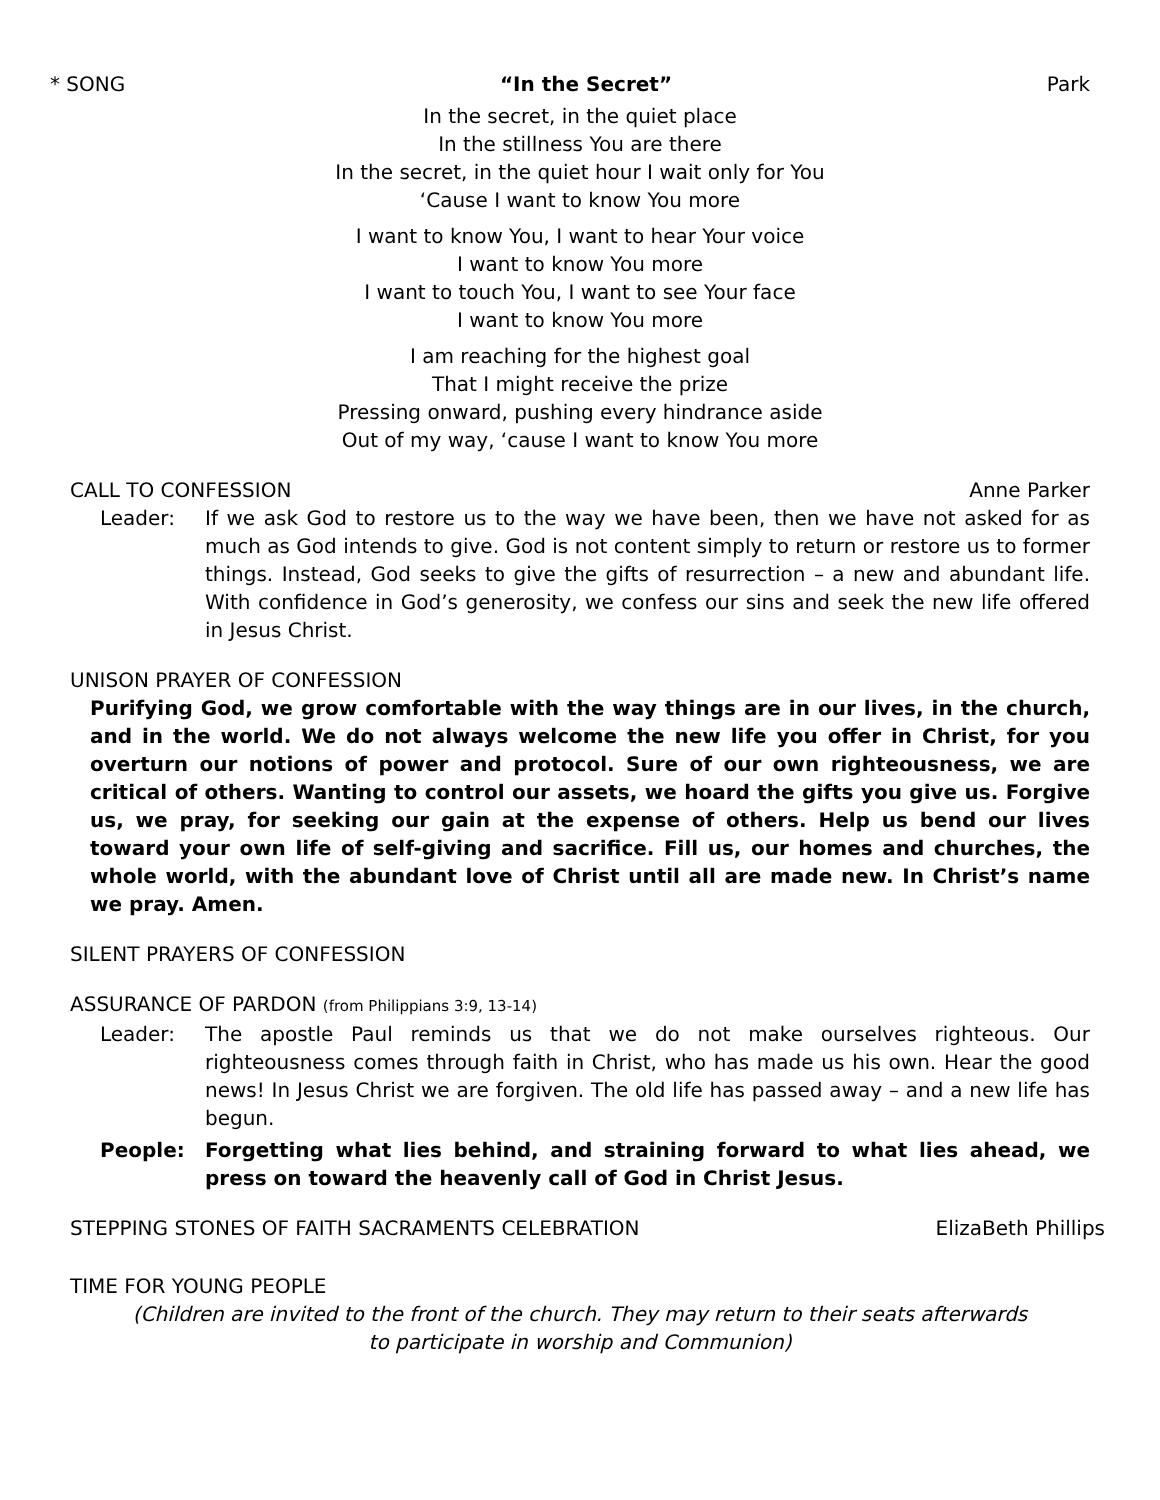* SONG “In the Secret” Park
In the secret, in the quiet place
In the stillness You are there
In the secret, in the quiet hour I wait only for You
‘Cause I want to know You more
I want to know You, I want to hear Your voice
I want to know You more
I want to touch You, I want to see Your face
I want to know You more
I am reaching for the highest goal
That I might receive the prize
Pressing onward, pushing every hindrance aside
Out of my way, ‘cause I want to know You more
CALL TO CONFESSION Anne Parker
Leader: If we ask God to restore us to the way we have been, then we have not asked for as much as God intends to give. God is not content simply to return or restore us to former things. Instead, God seeks to give the gifts of resurrection – a new and abundant life. With confidence in God’s generosity, we confess our sins and seek the new life offered in Jesus Christ.
UNISON PRAYER OF CONFESSION
Purifying God, we grow comfortable with the way things are in our lives, in the church, and in the world. We do not always welcome the new life you offer in Christ, for you overturn our notions of power and protocol. Sure of our own righteousness, we are critical of others. Wanting to control our assets, we hoard the gifts you give us. Forgive us, we pray, for seeking our gain at the expense of others. Help us bend our lives toward your own life of self-giving and sacrifice. Fill us, our homes and churches, the whole world, with the abundant love of Christ until all are made new. In Christ’s name we pray. Amen.
SILENT PRAYERS OF CONFESSION
ASSURANCE OF PARDON (from Philippians 3:9, 13-14)
Leader: The apostle Paul reminds us that we do not make ourselves righteous. Our righteousness comes through faith in Christ, who has made us his own. Hear the good news! In Jesus Christ we are forgiven. The old life has passed away – and a new life has begun.
People: Forgetting what lies behind, and straining forward to what lies ahead, we press on toward the heavenly call of God in Christ Jesus.
STEPPING STONES OF FAITH SACRAMENTS CELEBRATION ElizaBeth Phillips
TIME FOR YOUNG PEOPLE
(Children are invited to the front of the church. They may return to their seats afterwards
to participate in worship and Communion)